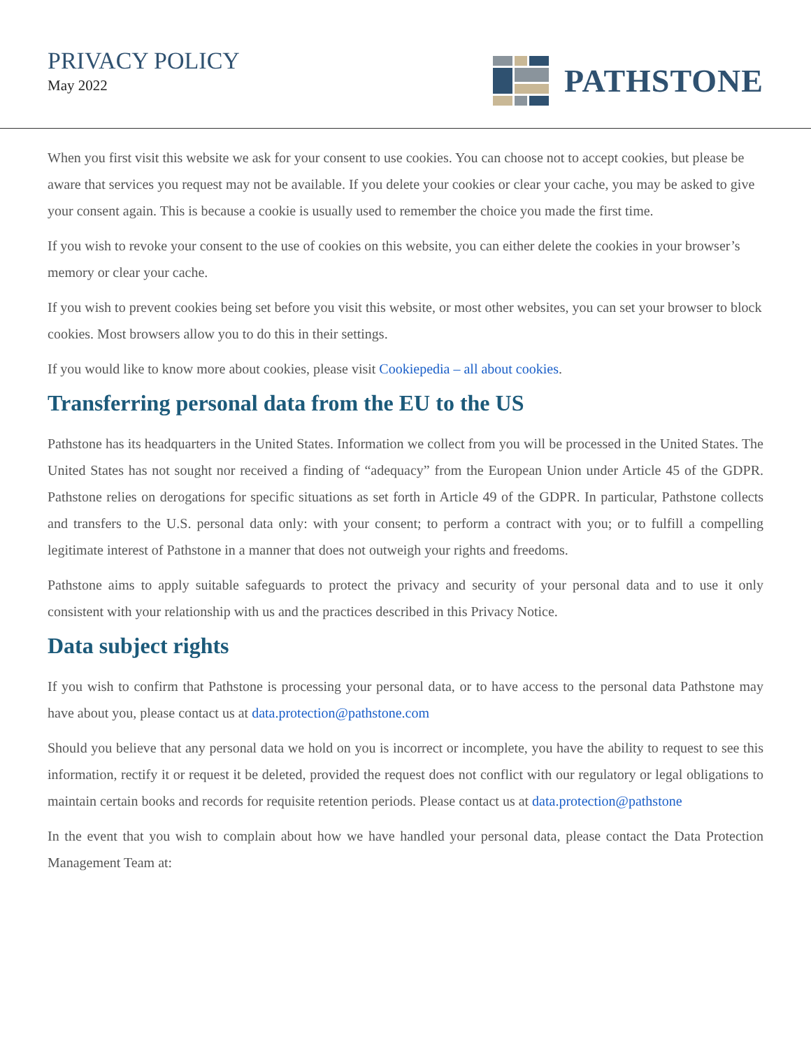PRIVACY POLICY
May 2022
PATHSTONE
When you first visit this website we ask for your consent to use cookies. You can choose not to accept cookies, but please be aware that services you request may not be available. If you delete your cookies or clear your cache, you may be asked to give your consent again. This is because a cookie is usually used to remember the choice you made the first time.
If you wish to revoke your consent to the use of cookies on this website, you can either delete the cookies in your browser’s memory or clear your cache.
If you wish to prevent cookies being set before you visit this website, or most other websites, you can set your browser to block cookies. Most browsers allow you to do this in their settings.
If you would like to know more about cookies, please visit Cookiepedia – all about cookies.
Transferring personal data from the EU to the US
Pathstone has its headquarters in the United States. Information we collect from you will be processed in the United States. The United States has not sought nor received a finding of “adequacy” from the European Union under Article 45 of the GDPR. Pathstone relies on derogations for specific situations as set forth in Article 49 of the GDPR. In particular, Pathstone collects and transfers to the U.S. personal data only: with your consent; to perform a contract with you; or to fulfill a compelling legitimate interest of Pathstone in a manner that does not outweigh your rights and freedoms.
Pathstone aims to apply suitable safeguards to protect the privacy and security of your personal data and to use it only consistent with your relationship with us and the practices described in this Privacy Notice.
Data subject rights
If you wish to confirm that Pathstone is processing your personal data, or to have access to the personal data Pathstone may have about you, please contact us at data.protection@pathstone.com
Should you believe that any personal data we hold on you is incorrect or incomplete, you have the ability to request to see this information, rectify it or request it be deleted, provided the request does not conflict with our regulatory or legal obligations to maintain certain books and records for requisite retention periods. Please contact us at data.protection@pathstone
In the event that you wish to complain about how we have handled your personal data, please contact the Data Protection Management Team at: